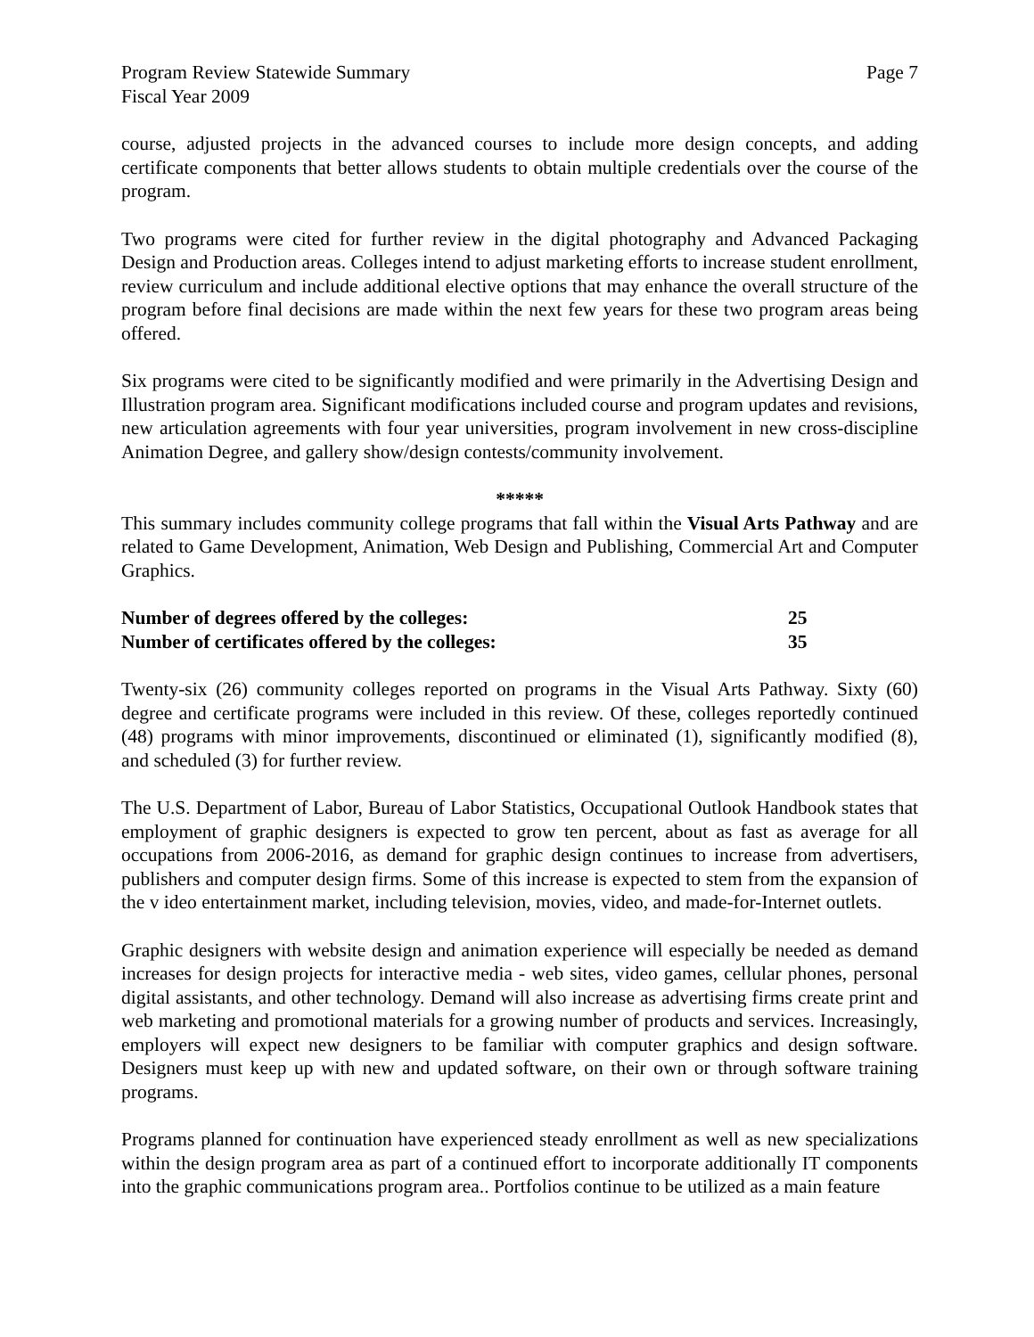Program Review Statewide Summary Page 7
Fiscal Year 2009
course, adjusted projects in the advanced courses to include more design concepts, and adding certificate components that better allows students to obtain multiple credentials over the course of the program.
Two programs were cited for further review in the digital photography and Advanced Packaging Design and Production areas. Colleges intend to adjust marketing efforts to increase student enrollment, review curriculum and include additional elective options that may enhance the overall structure of the program before final decisions are made within the next few years for these two program areas being offered.
Six programs were cited to be significantly modified and were primarily in the Advertising Design and Illustration program area. Significant modifications included course and program updates and revisions, new articulation agreements with four year universities, program involvement in new cross-discipline Animation Degree, and gallery show/design contests/community involvement.
*****
This summary includes community college programs that fall within the Visual Arts Pathway and are related to Game Development, Animation, Web Design and Publishing, Commercial Art and Computer Graphics.
| Number of degrees offered by the colleges: | 25 |
| Number of certificates offered by the colleges: | 35 |
Twenty-six (26) community colleges reported on programs in the Visual Arts Pathway. Sixty (60) degree and certificate programs were included in this review. Of these, colleges reportedly continued (48) programs with minor improvements, discontinued or eliminated (1), significantly modified (8), and scheduled (3) for further review.
The U.S. Department of Labor, Bureau of Labor Statistics, Occupational Outlook Handbook states that employment of graphic designers is expected to grow ten percent, about as fast as average for all occupations from 2006-2016, as demand for graphic design continues to increase from advertisers, publishers and computer design firms. Some of this increase is expected to stem from the expansion of the v ideo entertainment market, including television, movies, video, and made-for-Internet outlets.
Graphic designers with website design and animation experience will especially be needed as demand increases for design projects for interactive media - web sites, video games, cellular phones, personal digital assistants, and other technology. Demand will also increase as advertising firms create print and web marketing and promotional materials for a growing number of products and services. Increasingly, employers will expect new designers to be familiar with computer graphics and design software. Designers must keep up with new and updated software, on their own or through software training programs.
Programs planned for continuation have experienced steady enrollment as well as new specializations within the design program area as part of a continued effort to incorporate additionally IT components into the graphic communications program area.. Portfolios continue to be utilized as a main feature